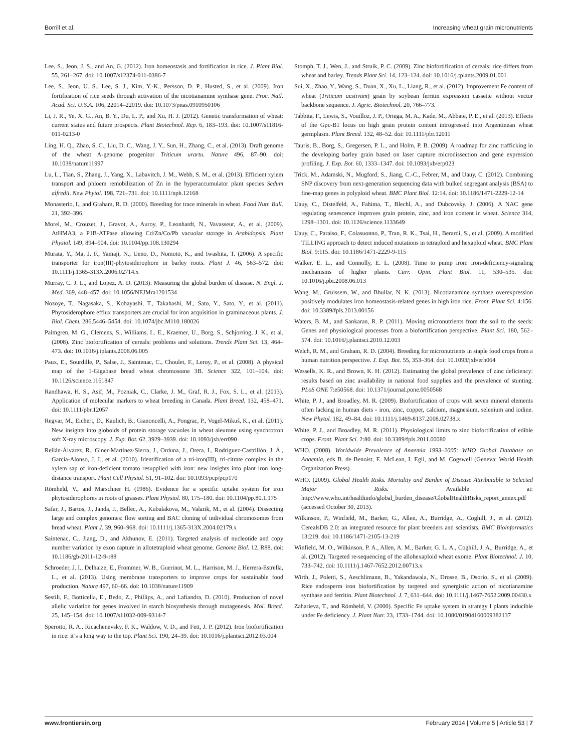Borrill et al. Increasing wheat grain micronutrients
Lee, S., Jeon, J. S., and An, G. (2012). Iron homeostasis and fortification in rice. J. Plant Biol. 55, 261–267. doi: 10.1007/s12374-011-0386-7
Lee, S., Jeon, U. S., Lee, S. J., Kim, Y.-K., Persson, D. P., Husted, S., et al. (2009). Iron fortification of rice seeds through activation of the nicotianamine synthase gene. Proc. Natl. Acad. Sci. U.S.A. 106, 22014–22019. doi: 10.1073/pnas.0910950106
Li, J. R., Ye, X. G., An, B. Y., Du, L. P., and Xu, H. J. (2012). Genetic transformation of wheat: current status and future prospects. Plant Biotechnol. Rep. 6, 183–193. doi: 10.1007/s11816-011-0213-0
Ling, H. Q., Zhao, S. C., Liu, D. C., Wang, J. Y., Sun, H., Zhang, C., et al. (2013). Draft genome of the wheat A-genome progenitor Triticum urartu. Nature 496, 87–90. doi: 10.1038/nature11997
Lu, L., Tian, S., Zhang, J., Yang, X., Labavitch, J. M., Webb, S. M., et al. (2013). Efficient xylem transport and phloem remobilization of Zn in the hyperaccumulator plant species Sedum alfredii. New Phytol. 198, 721–731. doi: 10.1111/nph.12168
Monasterio, I., and Graham, R. D. (2000). Breeding for trace minerals in wheat. Food Nutr. Bull. 21, 392–396.
Morel, M., Crouzet, J., Gravot, A., Auroy, P., Leonhardt, N., Vavasseur, A., et al. (2009). AtHMA3, a P1B-ATPase allowing Cd/Zn/Co/Pb vacuolar storage in Arabidopsis. Plant Physiol. 149, 894–904. doi: 10.1104/pp.108.130294
Murata, Y., Ma, J. F., Yamaji, N., Ueno, D., Nomoto, K., and Iwashita, T. (2006). A specific transporter for iron(III)-phytosiderophore in barley roots. Plant J. 46, 563–572. doi: 10.1111/j.1365-313X.2006.02714.x
Murray, C. J. L., and Lopez, A. D. (2013). Measuring the global burden of disease. N. Engl. J. Med. 369, 448–457. doi: 10.1056/NEJMra1201534
Nozoye, T., Nagasaka, S., Kobayashi, T., Takahashi, M., Sato, Y., Sato, Y., et al. (2011). Phytosiderophore efflux transporters are crucial for iron acquisition in graminaceous plants. J. Biol. Chem. 286,5446–5454. doi: 10.1074/jbc.M110.180026
Palmgren, M. G., Clemens, S., Williams, L. E., Kraemer, U., Borg, S., Schjorring, J. K., et al. (2008). Zinc biofortification of cereals: problems and solutions. Trends Plant Sci. 13, 464–473. doi: 10.1016/j.tplants.2008.06.005
Paux, E., Sourdille, P., Salse, J., Saintenac, C., Choulet, F., Leroy, P., et al. (2008). A physical map of the 1-Gigabase bread wheat chromosome 3B. Science 322, 101–104. doi: 10.1126/science.1161847
Randhawa, H. S., Asif, M., Pozniak, C., Clarke, J. M., Graf, R. J., Fox, S. L., et al. (2013). Application of molecular markers to wheat breeding in Canada. Plant Breed. 132, 458–471. doi: 10.1111/pbr.12057
Regvar, M., Eichert, D., Kaulich, B., Gianoncelli, A., Pongrac, P., Vogel-Mikuš, K., et al. (2011). New insights into globoids of protein storage vacuoles in wheat aleurone using synchrotron soft X-ray microscopy. J. Exp. Bot. 62, 3929–3939. doi: 10.1093/jxb/err090
Rellán-Álvarez, R., Giner-Martínez-Sierra, J., Orduna, J., Orera, I., Rodríguez-Castrillón, J. Á., García-Alonso, J. I., et al. (2010). Identification of a tri-iron(III), tri-citrate complex in the xylem sap of iron-deficient tomato resupplied with iron: new insights into plant iron long-distance transport. Plant Cell Physiol. 51, 91–102. doi: 10.1093/pcp/pcp170
Römheld, V., and Marschner H. (1986). Evidence for a specific uptake system for iron phytosiderophores in roots of grasses. Plant Physiol. 80, 175–180. doi: 10.1104/pp.80.1.175
Safar, J., Bartos, J., Janda, J., Bellec, A., Kubalakova, M., Valarik, M., et al. (2004). Dissecting large and complex genomes: flow sorting and BAC cloning of individual chromosomes from bread wheat. Plant J. 39, 960–968. doi: 10.1111/j.1365-313X.2004.02179.x
Saintenac, C., Jiang, D., and Akhunov, E. (2011). Targeted analysis of nucleotide and copy number variation by exon capture in allotetraploid wheat genome. Genome Biol. 12, R88. doi: 10.1186/gb-2011-12-9-r88
Schroeder, J. I., Delhaize, E., Frommer, W. B., Guerinot, M. L., Harrison, M. J., Herrera-Estrella, L., et al. (2013). Using membrane transporters to improve crops for sustainable food production. Nature 497, 60–66. doi: 10.1038/nature11909
Sestili, F., Botticella, E., Bedo, Z., Phillips, A., and Lafiandra, D. (2010). Production of novel allelic variation for genes involved in starch biosynthesis through mutagenesis. Mol. Breed. 25, 145–154. doi: 10.1007/s11032-009-9314-7
Sperotto, R. A., Ricachenevsky, F. K., Waldow, V. D., and Fett, J. P. (2012). Iron biofortification in rice: it’s a long way to the top. Plant Sci. 190, 24–39. doi: 10.1016/j.plantsci.2012.03.004
Stomph, T. J., Wen, J., and Struik, P. C. (2009). Zinc biofortification of cereals: rice differs from wheat and barley. Trends Plant Sci. 14, 123–124. doi: 10.1016/j.tplants.2009.01.001
Sui, X., Zhao, Y., Wang, S., Duan, X., Xu, L., Liang, R., et al. (2012). Improvement Fe content of wheat (Triticum aestivum) grain by soybean ferritin expression cassette without vector backbone sequence. J. Agric. Biotechnol. 20, 766–773.
Tabbita, F., Lewis, S., Vouilloz, J. P., Ortega, M. A., Kade, M., Abbate, P. E., et al. (2013). Effects of the Gpc-B1 locus on high grain protein content introgressed into Argentinean wheat germplasm. Plant Breed. 132, 48–52. doi: 10.1111/pbr.12011
Tauris, B., Borg, S., Gregersen, P. L., and Holm, P. B. (2009). A roadmap for zinc trafficking in the developing barley grain based on laser capture microdissection and gene expression profiling. J. Exp. Bot. 60, 1333–1347. doi: 10.1093/jxb/erp023
Trick, M., Adamski, N., Mugford, S., Jiang, C.-C., Febrer, M., and Uauy, C. (2012). Combining SNP discovery from next-generation sequencing data with bulked segregant analysis (BSA) to fine-map genes in polyploid wheat. BMC Plant Biol. 12:14. doi: 10.1186/1471-2229-12-14
Uauy, C., Distelfeld, A., Fahima, T., Blechl, A., and Dubcovsky, J. (2006). A NAC gene regulating senescence improves grain protein, zinc, and iron content in wheat. Science 314, 1298–1301. doi: 10.1126/science.1133649
Uauy, C., Paraiso, F., Colasuonno, P., Tran, R. K., Tsai, H., Berardi, S., et al. (2009). A modified TILLING approach to detect induced mutations in tetraploid and hexaploid wheat. BMC Plant Biol. 9:115. doi: 10.1186/1471-2229-9-115
Walker, E. L., and Connolly, E. L. (2008). Time to pump iron: iron-deficiency-signaling mechanisms of higher plants. Curr. Opin. Plant Biol. 11, 530–535. doi: 10.1016/j.pbi.2008.06.013
Wang, M., Gruissem, W., and Bhullar, N. K. (2013). Nicotianamine synthase overexpression positively modulates iron homeostasis-related genes in high iron rice. Front. Plant Sci. 4:156. doi: 10.3389/fpls.2013.00156
Waters, B. M., and Sankaran, R. P. (2011). Moving micronutrients from the soil to the seeds: Genes and physiological processes from a biofortification perspective. Plant Sci. 180, 562–574. doi: 10.1016/j.plantsci.2010.12.003
Welch, R. M., and Graham, R. D. (2004). Breeding for micronutrients in staple food crops from a human nutrition perspective. J. Exp. Bot. 55, 353–364. doi: 10.1093/jxb/erh064
Wessells, K. R., and Brown, K. H. (2012). Estimating the global prevalence of zinc deficiency: results based on zinc availability in national food supplies and the prevalence of stunting. PLoS ONE 7:e50568. doi: 10.1371/journal.pone.0050568
White, P. J., and Broadley, M. R. (2009). Biofortification of crops with seven mineral elements often lacking in human diets - iron, zinc, copper, calcium, magnesium, selenium and iodine. New Phytol. 182, 49–84. doi: 10.1111/j.1469-8137.2008.02738.x
White, P. J., and Broadley, M. R. (2011). Physiological limits to zinc biofortification of edible crops. Front. Plant Sci. 2:80. doi: 10.3389/fpls.2011.00080
WHO. (2008). Worldwide Prevalence of Anaemia 1993–2005: WHO Global Database on Anaemia, eds B. de Benoist, E. McLean, I. Egli, and M. Cogswell (Geneva: World Health Organization Press).
WHO. (2009). Global Health Risks. Mortality and Burden of Disease Attributable to Selected Major Risks. Available at: http://www.who.int/healthinfo/global_burden_disease/GlobalHealthRisks_report_annex.pdf (accessed October 30, 2013).
Wilkinson, P., Winfield, M., Barker, G., Allen, A., Burridge, A., Coghill, J., et al. (2012). CerealsDB 2.0: an integrated resource for plant breeders and scientists. BMC Bioinformatics 13:219. doi: 10.1186/1471-2105-13-219
Winfield, M. O., Wilkinson, P. A., Allen, A. M., Barker, G. L. A., Coghill, J. A., Burridge, A., et al. (2012). Targeted re-sequencing of the allohexaploid wheat exome. Plant Biotechnol. J. 10, 733–742. doi: 10.1111/j.1467-7652.2012.00713.x
Wirth, J., Poletti, S., Aeschlimann, B., Yakandawala, N., Drosse, B., Osorio, S., et al. (2009). Rice endosperm iron biofortification by targeted and synergistic action of nicotianamine synthase and ferritin. Plant Biotechnol. J. 7, 631–644. doi: 10.1111/j.1467-7652.2009.00430.x
Zaharieva, T., and Römheld, V. (2000). Specific Fe uptake system in strategy I plants inducible under Fe deficiency. J. Plant Nutr. 23, 1733–1744. doi: 10.1080/01904160009382137
www.frontiersin.org February 2014 | Volume 5 | Article 53 | 7